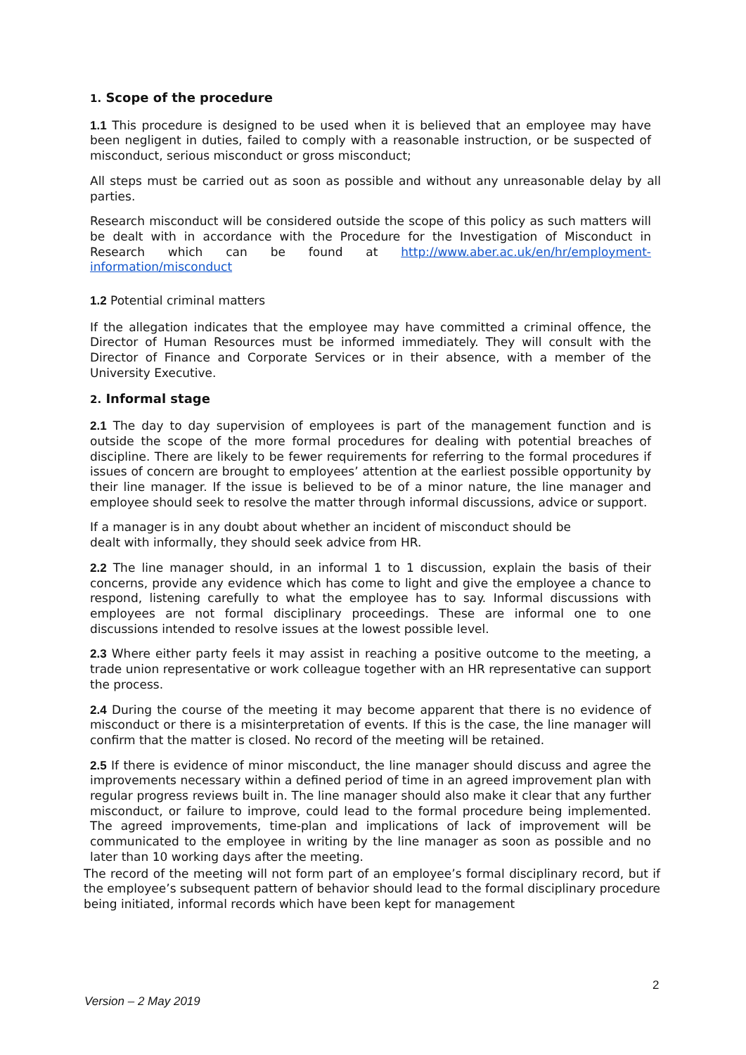1. Scope of the procedure
1.1 This procedure is designed to be used when it is believed that an employee may have been negligent in duties, failed to comply with a reasonable instruction, or be suspected of misconduct, serious misconduct or gross misconduct;
All steps must be carried out as soon as possible and without any unreasonable delay by all parties.
Research misconduct will be considered outside the scope of this policy as such matters will be dealt with in accordance with the Procedure for the Investigation of Misconduct in Research which can be found at http://www.aber.ac.uk/en/hr/employment-information/misconduct
1.2 Potential criminal matters
If the allegation indicates that the employee may have committed a criminal offence, the Director of Human Resources must be informed immediately. They will consult with the Director of Finance and Corporate Services or in their absence, with a member of the University Executive.
2. Informal stage
2.1 The day to day supervision of employees is part of the management function and is outside the scope of the more formal procedures for dealing with potential breaches of discipline. There are likely to be fewer requirements for referring to the formal procedures if issues of concern are brought to employees’ attention at the earliest possible opportunity by their line manager. If the issue is believed to be of a minor nature, the line manager and employee should seek to resolve the matter through informal discussions, advice or support.
If a manager is in any doubt about whether an incident of misconduct should be
dealt with informally, they should seek advice from HR.
2.2 The line manager should, in an informal 1 to 1 discussion, explain the basis of their concerns, provide any evidence which has come to light and give the employee a chance to respond, listening carefully to what the employee has to say. Informal discussions with employees are not formal disciplinary proceedings. These are informal one to one discussions intended to resolve issues at the lowest possible level.
2.3 Where either party feels it may assist in reaching a positive outcome to the meeting, a trade union representative or work colleague together with an HR representative can support the process.
2.4 During the course of the meeting it may become apparent that there is no evidence of misconduct or there is a misinterpretation of events. If this is the case, the line manager will confirm that the matter is closed. No record of the meeting will be retained.
2.5 If there is evidence of minor misconduct, the line manager should discuss and agree the improvements necessary within a defined period of time in an agreed improvement plan with regular progress reviews built in. The line manager should also make it clear that any further misconduct, or failure to improve, could lead to the formal procedure being implemented. The agreed improvements, time-plan and implications of lack of improvement will be communicated to the employee in writing by the line manager as soon as possible and no later than 10 working days after the meeting.
The record of the meeting will not form part of an employee’s formal disciplinary record, but if the employee’s subsequent pattern of behavior should lead to the formal disciplinary procedure being initiated, informal records which have been kept for management
2
Version – 2 May 2019